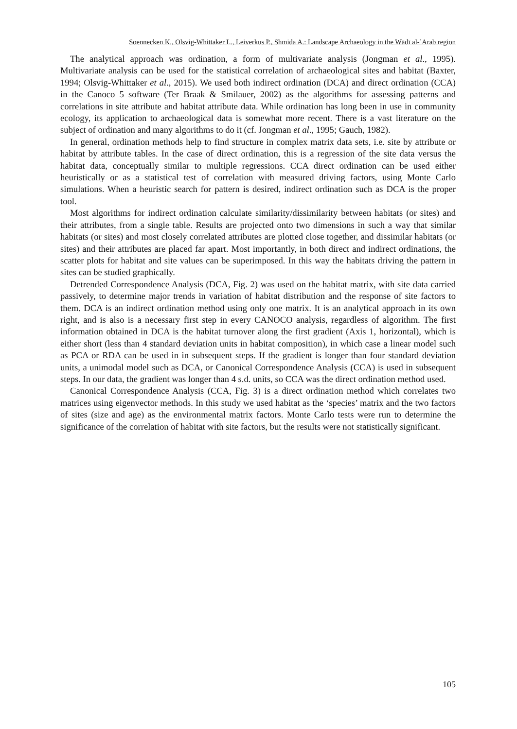Soennecken K., Olsvig-Whittaker L., Leiverkus P., Shmida A.: Landscape Archaeology in the Wādī al-ʿArab region
The analytical approach was ordination, a form of multivariate analysis (Jongman et al., 1995). Multivariate analysis can be used for the statistical correlation of archaeological sites and habitat (Baxter, 1994; Olsvig-Whittaker et al., 2015). We used both indirect ordination (DCA) and direct ordination (CCA) in the Canoco 5 software (Ter Braak & Smilauer, 2002) as the algorithms for assessing patterns and correlations in site attribute and habitat attribute data. While ordination has long been in use in community ecology, its application to archaeological data is somewhat more recent. There is a vast literature on the subject of ordination and many algorithms to do it (cf. Jongman et al., 1995; Gauch, 1982).
In general, ordination methods help to find structure in complex matrix data sets, i.e. site by attribute or habitat by attribute tables. In the case of direct ordination, this is a regression of the site data versus the habitat data, conceptually similar to multiple regressions. CCA direct ordination can be used either heuristically or as a statistical test of correlation with measured driving factors, using Monte Carlo simulations. When a heuristic search for pattern is desired, indirect ordination such as DCA is the proper tool.
Most algorithms for indirect ordination calculate similarity/dissimilarity between habitats (or sites) and their attributes, from a single table. Results are projected onto two dimensions in such a way that similar habitats (or sites) and most closely correlated attributes are plotted close together, and dissimilar habitats (or sites) and their attributes are placed far apart. Most importantly, in both direct and indirect ordinations, the scatter plots for habitat and site values can be superimposed. In this way the habitats driving the pattern in sites can be studied graphically.
Detrended Correspondence Analysis (DCA, Fig. 2) was used on the habitat matrix, with site data carried passively, to determine major trends in variation of habitat distribution and the response of site factors to them. DCA is an indirect ordination method using only one matrix. It is an analytical approach in its own right, and is also is a necessary first step in every CANOCO analysis, regardless of algorithm. The first information obtained in DCA is the habitat turnover along the first gradient (Axis 1, horizontal), which is either short (less than 4 standard deviation units in habitat composition), in which case a linear model such as PCA or RDA can be used in in subsequent steps. If the gradient is longer than four standard deviation units, a unimodal model such as DCA, or Canonical Correspondence Analysis (CCA) is used in subsequent steps. In our data, the gradient was longer than 4 s.d. units, so CCA was the direct ordination method used.
Canonical Correspondence Analysis (CCA, Fig. 3) is a direct ordination method which correlates two matrices using eigenvector methods. In this study we used habitat as the ‘species’ matrix and the two factors of sites (size and age) as the environmental matrix factors. Monte Carlo tests were run to determine the significance of the correlation of habitat with site factors, but the results were not statistically significant.
105